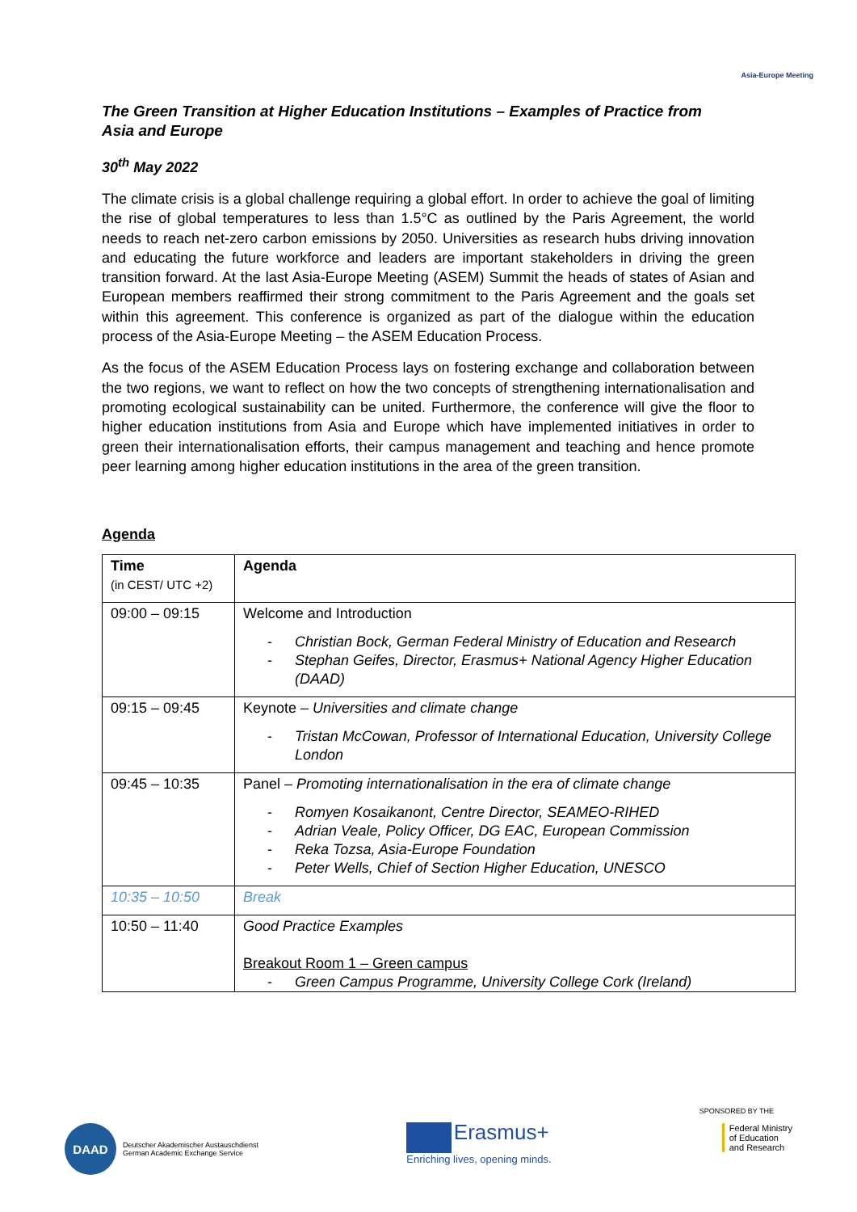Asia-Europe Meeting
The Green Transition at Higher Education Institutions – Examples of Practice from Asia and Europe
30<sup>th</sup> May 2022
The climate crisis is a global challenge requiring a global effort. In order to achieve the goal of limiting the rise of global temperatures to less than 1.5°C as outlined by the Paris Agreement, the world needs to reach net-zero carbon emissions by 2050. Universities as research hubs driving innovation and educating the future workforce and leaders are important stakeholders in driving the green transition forward. At the last Asia-Europe Meeting (ASEM) Summit the heads of states of Asian and European members reaffirmed their strong commitment to the Paris Agreement and the goals set within this agreement. This conference is organized as part of the dialogue within the education process of the Asia-Europe Meeting – the ASEM Education Process.
As the focus of the ASEM Education Process lays on fostering exchange and collaboration between the two regions, we want to reflect on how the two concepts of strengthening internationalisation and promoting ecological sustainability can be united. Furthermore, the conference will give the floor to higher education institutions from Asia and Europe which have implemented initiatives in order to green their internationalisation efforts, their campus management and teaching and hence promote peer learning among higher education institutions in the area of the green transition.
Agenda
| Time (in CEST/ UTC +2) | Agenda |
| 09:00 – 09:15 | Welcome and Introduction Christian Bock, German Federal Ministry of Education and Research Stephan Geifes, Director, Erasmus+ National Agency Higher Education (DAAD) |
| 09:15 – 09:45 | Keynote – Universities and climate change Tristan McCowan, Professor of International Education, University College London |
| 09:45 – 10:35 | Panel – Promoting internationalisation in the era of climate change Romyen Kosaikanont, Centre Director, SEAMEO-RIHED Adrian Veale, Policy Officer, DG EAC, European Commission Reka Tozsa, Asia-Europe Foundation Peter Wells, Chief of Section Higher Education, UNESCO |
| 10:35 – 10:50 | Break |
| 10:50 – 11:40 | Good Practice Examples Breakout Room 1 – Green campus Green Campus Programme, University College Cork (Ireland) |
DAAD
Deutscher Akademischer Austauschdienst
German Academic Exchange Service
Erasmus+
Enriching lives, opening minds.
SPONSORED BY THE
Federal Ministry
of Education
and Research